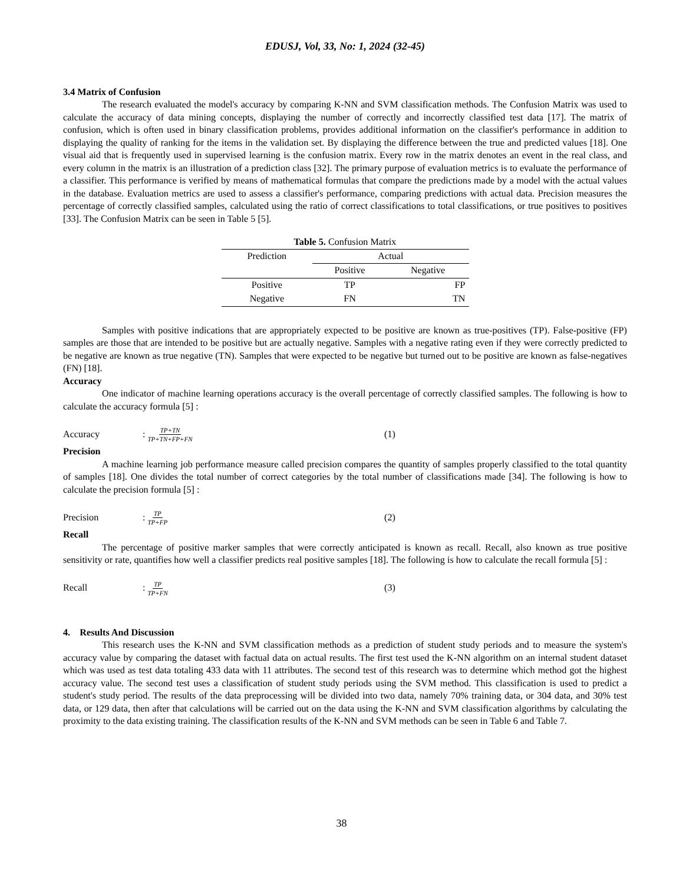EDUSJ, Vol, 33, No: 1, 2024 (32-45)
3.4 Matrix of Confusion
The research evaluated the model's accuracy by comparing K-NN and SVM classification methods. The Confusion Matrix was used to calculate the accuracy of data mining concepts, displaying the number of correctly and incorrectly classified test data [17]. The matrix of confusion, which is often used in binary classification problems, provides additional information on the classifier's performance in addition to displaying the quality of ranking for the items in the validation set. By displaying the difference between the true and predicted values [18]. One visual aid that is frequently used in supervised learning is the confusion matrix. Every row in the matrix denotes an event in the real class, and every column in the matrix is an illustration of a prediction class [32]. The primary purpose of evaluation metrics is to evaluate the performance of a classifier. This performance is verified by means of mathematical formulas that compare the predictions made by a model with the actual values in the database. Evaluation metrics are used to assess a classifier's performance, comparing predictions with actual data. Precision measures the percentage of correctly classified samples, calculated using the ratio of correct classifications to total classifications, or true positives to positives [33]. The Confusion Matrix can be seen in Table 5 [5].
Table 5. Confusion Matrix
| Prediction | Actual | |
| | Positive | Negative |
| Positive | TP | FP |
| Negative | FN | TN |
Samples with positive indications that are appropriately expected to be positive are known as true-positives (TP). False-positive (FP) samples are those that are intended to be positive but are actually negative. Samples with a negative rating even if they were correctly predicted to be negative are known as true negative (TN). Samples that were expected to be negative but turned out to be positive are known as false-negatives (FN) [18].
Accuracy
One indicator of machine learning operations accuracy is the overall percentage of correctly classified samples. The following is how to calculate the accuracy formula [5] :
Accuracy : TP+TN TP+TN+FP+FN
(1)
Precision
A machine learning job performance measure called precision compares the quantity of samples properly classified to the total quantity of samples [18]. One divides the total number of correct categories by the total number of classifications made [34]. The following is how to calculate the precision formula [5] :
Precision : TP TP+FP
(2)
Recall
The percentage of positive marker samples that were correctly anticipated is known as recall. Recall, also known as true positive sensitivity or rate, quantifies how well a classifier predicts real positive samples [18]. The following is how to calculate the recall formula [5] :
Recall : TP TP+FN
(3)
4. Results And Discussion
This research uses the K-NN and SVM classification methods as a prediction of student study periods and to measure the system's accuracy value by comparing the dataset with factual data on actual results. The first test used the K-NN algorithm on an internal student dataset which was used as test data totaling 433 data with 11 attributes. The second test of this research was to determine which method got the highest accuracy value. The second test uses a classification of student study periods using the SVM method. This classification is used to predict a student's study period. The results of the data preprocessing will be divided into two data, namely 70% training data, or 304 data, and 30% test data, or 129 data, then after that calculations will be carried out on the data using the K-NN and SVM classification algorithms by calculating the proximity to the data existing training. The classification results of the K-NN and SVM methods can be seen in Table 6 and Table 7.
38